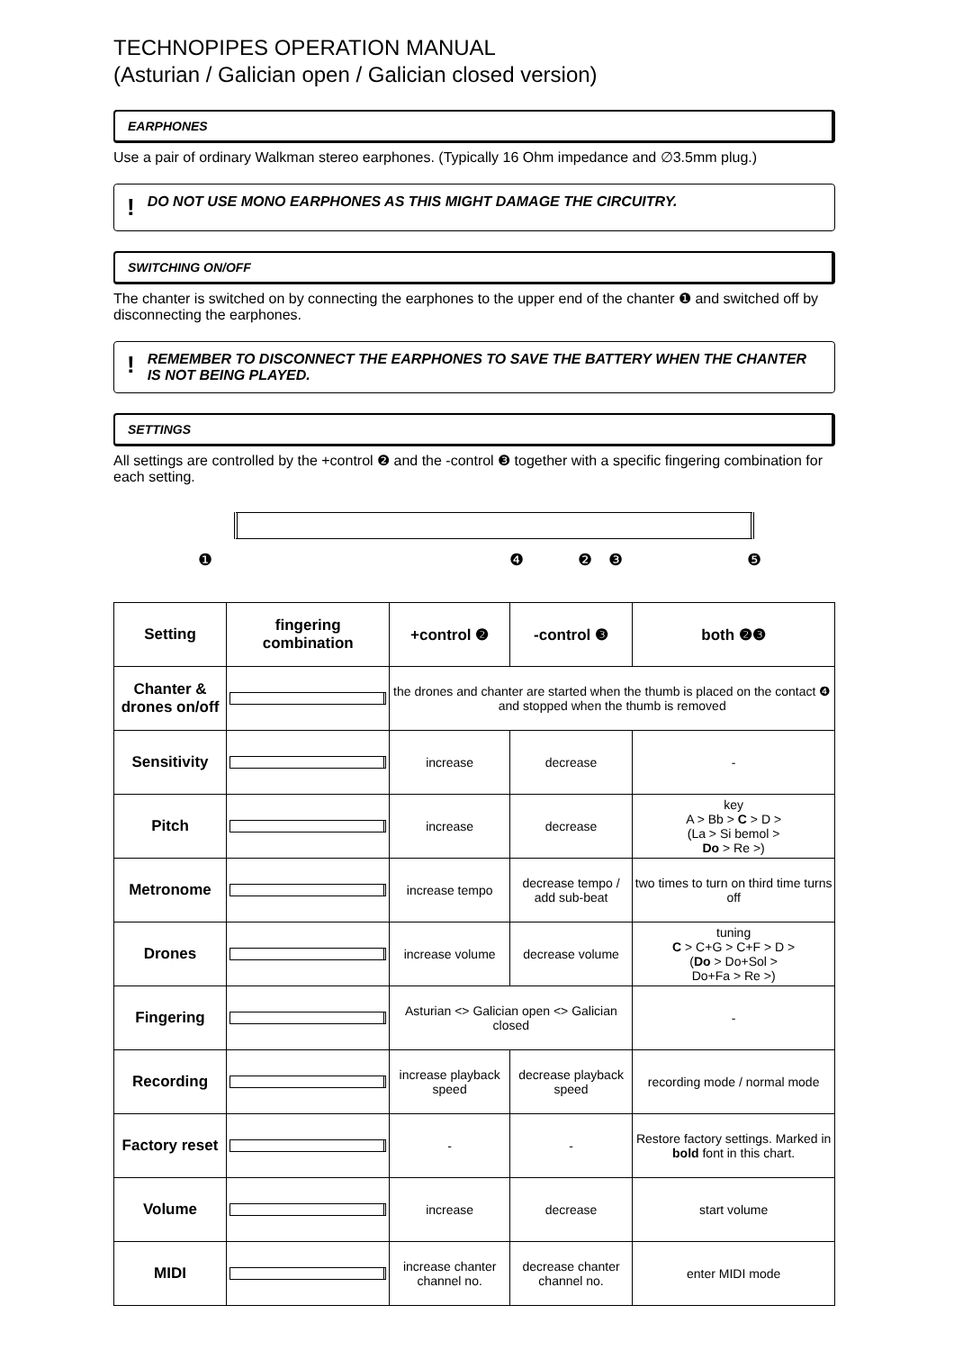TECHNOPIPES OPERATION MANUAL
(Asturian / Galician open / Galician closed version)
EARPHONES
Use a pair of ordinary Walkman stereo earphones. (Typically 16 Ohm impedance and ∅3.5mm plug.)
! DO NOT USE MONO EARPHONES AS THIS MIGHT DAMAGE THE CIRCUITRY.
SWITCHING ON/OFF
The chanter is switched on by connecting the earphones to the upper end of the chanter ❶ and switched off by disconnecting the earphones.
! REMEMBER TO DISCONNECT THE EARPHONES TO SAVE THE BATTERY WHEN THE CHANTER IS NOT BEING PLAYED.
SETTINGS
All settings are controlled by the +control ❷ and the -control ❸ together with a specific fingering combination for each setting.
❶❹❷❸❺
| Setting | fingering combination | +control ❷ | -control ❸ | both ❷❸ |
| --- | --- | --- | --- | --- |
| Chanter & drones on/off | | the drones and chanter are started when the thumb is placed on the contact ❹ and stopped when the thumb is removed | | |
| Sensitivity | | increase | decrease | - |
| Pitch | | increase | decrease | key A > Bb > C > D > (La > Si bemol > Do > Re >) |
| Metronome | | increase tempo | decrease tempo / add sub-beat | two times to turn on third time turns off |
| Drones | | increase volume | decrease volume | tuning C > C+G > C+F > D > ( Do > Do+Sol > Do+Fa > Re >) |
| Fingering | | Asturian <> Galician open <> Galician closed | | - |
| Recording | | increase playback speed | decrease playback speed | recording mode / normal mode |
| Factory reset | | - | - | Restore factory settings. Marked in bold font in this chart. |
| Volume | | increase | decrease | start volume |
| MIDI | | increase chanter channel no. | decrease chanter channel no. | enter MIDI mode |